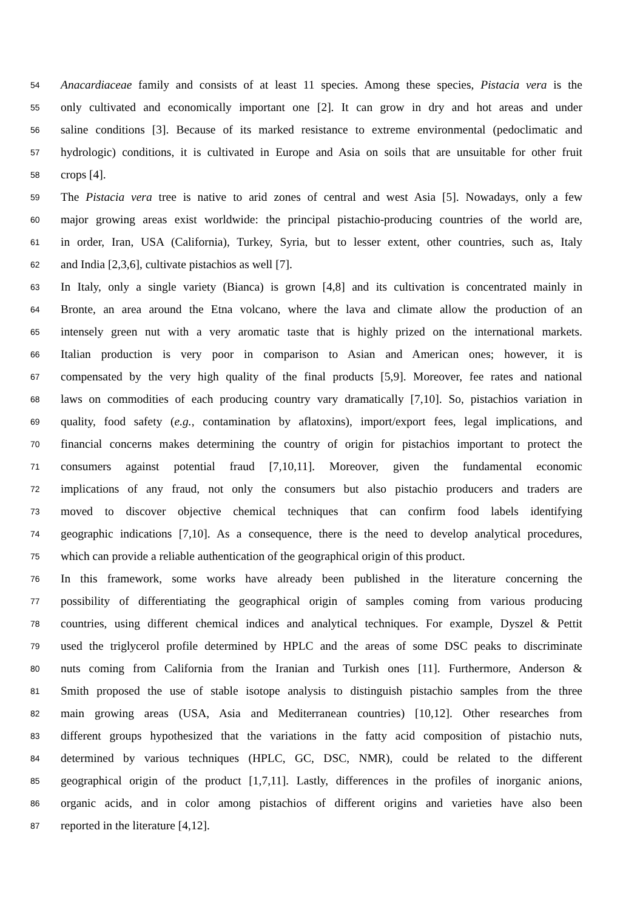54 Anacardiaceae family and consists of at least 11 species. Among these species, Pistacia vera is the
55 only cultivated and economically important one [2]. It can grow in dry and hot areas and under
56 saline conditions [3]. Because of its marked resistance to extreme environmental (pedoclimatic and
57 hydrologic) conditions, it is cultivated in Europe and Asia on soils that are unsuitable for other fruit
58 crops [4].
59 The Pistacia vera tree is native to arid zones of central and west Asia [5]. Nowadays, only a few
60 major growing areas exist worldwide: the principal pistachio-producing countries of the world are,
61 in order, Iran, USA (California), Turkey, Syria, but to lesser extent, other countries, such as, Italy
62 and India [2,3,6], cultivate pistachios as well [7].
63 In Italy, only a single variety (Bianca) is grown [4,8] and its cultivation is concentrated mainly in
64 Bronte, an area around the Etna volcano, where the lava and climate allow the production of an
65 intensely green nut with a very aromatic taste that is highly prized on the international markets.
66 Italian production is very poor in comparison to Asian and American ones; however, it is
67 compensated by the very high quality of the final products [5,9]. Moreover, fee rates and national
68 laws on commodities of each producing country vary dramatically [7,10]. So, pistachios variation in
69 quality, food safety (e.g., contamination by aflatoxins), import/export fees, legal implications, and
70 financial concerns makes determining the country of origin for pistachios important to protect the
71 consumers against potential fraud [7,10,11]. Moreover, given the fundamental economic
72 implications of any fraud, not only the consumers but also pistachio producers and traders are
73 moved to discover objective chemical techniques that can confirm food labels identifying
74 geographic indications [7,10]. As a consequence, there is the need to develop analytical procedures,
75 which can provide a reliable authentication of the geographical origin of this product.
76 In this framework, some works have already been published in the literature concerning the
77 possibility of differentiating the geographical origin of samples coming from various producing
78 countries, using different chemical indices and analytical techniques. For example, Dyszel & Pettit
79 used the triglycerol profile determined by HPLC and the areas of some DSC peaks to discriminate
80 nuts coming from California from the Iranian and Turkish ones [11]. Furthermore, Anderson &
81 Smith proposed the use of stable isotope analysis to distinguish pistachio samples from the three
82 main growing areas (USA, Asia and Mediterranean countries) [10,12]. Other researches from
83 different groups hypothesized that the variations in the fatty acid composition of pistachio nuts,
84 determined by various techniques (HPLC, GC, DSC, NMR), could be related to the different
85 geographical origin of the product [1,7,11]. Lastly, differences in the profiles of inorganic anions,
86 organic acids, and in color among pistachios of different origins and varieties have also been
87 reported in the literature [4,12].